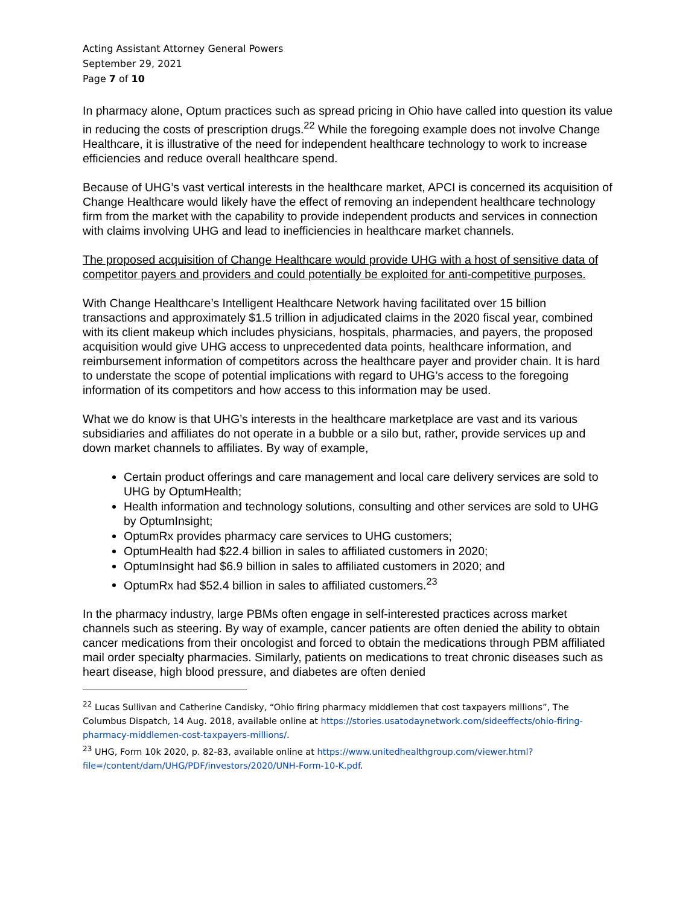Acting Assistant Attorney General Powers
September 29, 2021
Page 7 of 10
In pharmacy alone, Optum practices such as spread pricing in Ohio have called into question its value in reducing the costs of prescription drugs.<sup>22</sup> While the foregoing example does not involve Change Healthcare, it is illustrative of the need for independent healthcare technology to work to increase efficiencies and reduce overall healthcare spend.
Because of UHG’s vast vertical interests in the healthcare market, APCI is concerned its acquisition of Change Healthcare would likely have the effect of removing an independent healthcare technology firm from the market with the capability to provide independent products and services in connection with claims involving UHG and lead to inefficiencies in healthcare market channels.
The proposed acquisition of Change Healthcare would provide UHG with a host of sensitive data of competitor payers and providers and could potentially be exploited for anti-competitive purposes.
With Change Healthcare’s Intelligent Healthcare Network having facilitated over 15 billion transactions and approximately $1.5 trillion in adjudicated claims in the 2020 fiscal year, combined with its client makeup which includes physicians, hospitals, pharmacies, and payers, the proposed acquisition would give UHG access to unprecedented data points, healthcare information, and reimbursement information of competitors across the healthcare payer and provider chain. It is hard to understate the scope of potential implications with regard to UHG’s access to the foregoing information of its competitors and how access to this information may be used.
What we do know is that UHG’s interests in the healthcare marketplace are vast and its various subsidiaries and affiliates do not operate in a bubble or a silo but, rather, provide services up and down market channels to affiliates. By way of example,
Certain product offerings and care management and local care delivery services are sold to UHG by OptumHealth;
Health information and technology solutions, consulting and other services are sold to UHG by OptumInsight;
OptumRx provides pharmacy care services to UHG customers;
OptumHealth had $22.4 billion in sales to affiliated customers in 2020;
OptumInsight had $6.9 billion in sales to affiliated customers in 2020; and
OptumRx had $52.4 billion in sales to affiliated customers.<sup>23</sup>
In the pharmacy industry, large PBMs often engage in self-interested practices across market channels such as steering. By way of example, cancer patients are often denied the ability to obtain cancer medications from their oncologist and forced to obtain the medications through PBM affiliated mail order specialty pharmacies. Similarly, patients on medications to treat chronic diseases such as heart disease, high blood pressure, and diabetes are often denied
<sup>22</sup> Lucas Sullivan and Catherine Candisky, “Ohio firing pharmacy middlemen that cost taxpayers millions”, The Columbus Dispatch, 14 Aug. 2018, available online at https://stories.usatodaynetwork.com/sideeffects/ohio-firing-pharmacy-middlemen-cost-taxpayers-millions/.
<sup>23</sup> UHG, Form 10k 2020, p. 82-83, available online at https://www.unitedhealthgroup.com/viewer.html?file=/content/dam/UHG/PDF/investors/2020/UNH-Form-10-K.pdf.